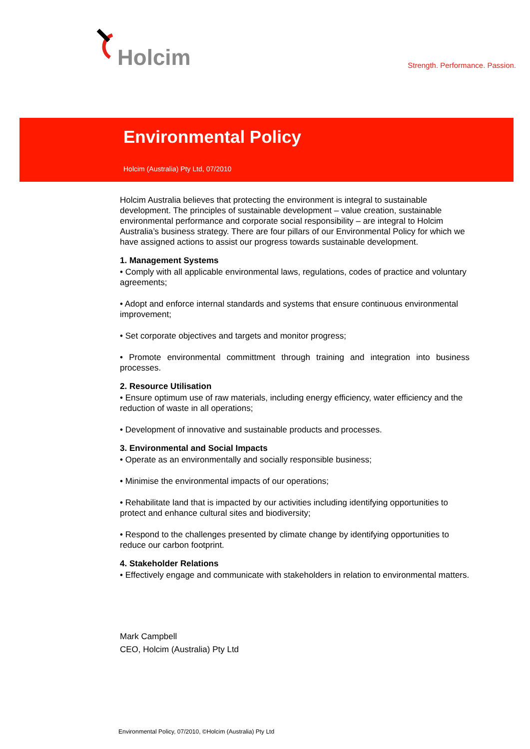Holcim
Strength. Performance. Passion.
Environmental Policy
Holcim (Australia) Pty Ltd, 07/2010
Holcim Australia believes that protecting the environment is integral to sustainable development. The principles of sustainable development – value creation, sustainable environmental performance and corporate social responsibility – are integral to Holcim Australia’s business strategy. There are four pillars of our Environmental Policy for which we have assigned actions to assist our progress towards sustainable development.
1. Management Systems
• Comply with all applicable environmental laws, regulations, codes of practice and voluntary agreements;
• Adopt and enforce internal standards and systems that ensure continuous environmental improvement;
• Set corporate objectives and targets and monitor progress;
• Promote environmental committment through training and integration into business processes.
2. Resource Utilisation
• Ensure optimum use of raw materials, including energy efficiency, water efficiency and the reduction of waste in all operations;
• Development of innovative and sustainable products and processes.
3. Environmental and Social Impacts
• Operate as an environmentally and socially responsible business;
• Minimise the environmental impacts of our operations;
• Rehabilitate land that is impacted by our activities including identifying opportunities to protect and enhance cultural sites and biodiversity;
• Respond to the challenges presented by climate change by identifying opportunities to reduce our carbon footprint.
4. Stakeholder Relations
• Effectively engage and communicate with stakeholders in relation to environmental matters.
Mark Campbell
CEO, Holcim (Australia) Pty Ltd
Environmental Policy, 07/2010, ©Holcim (Australia) Pty Ltd